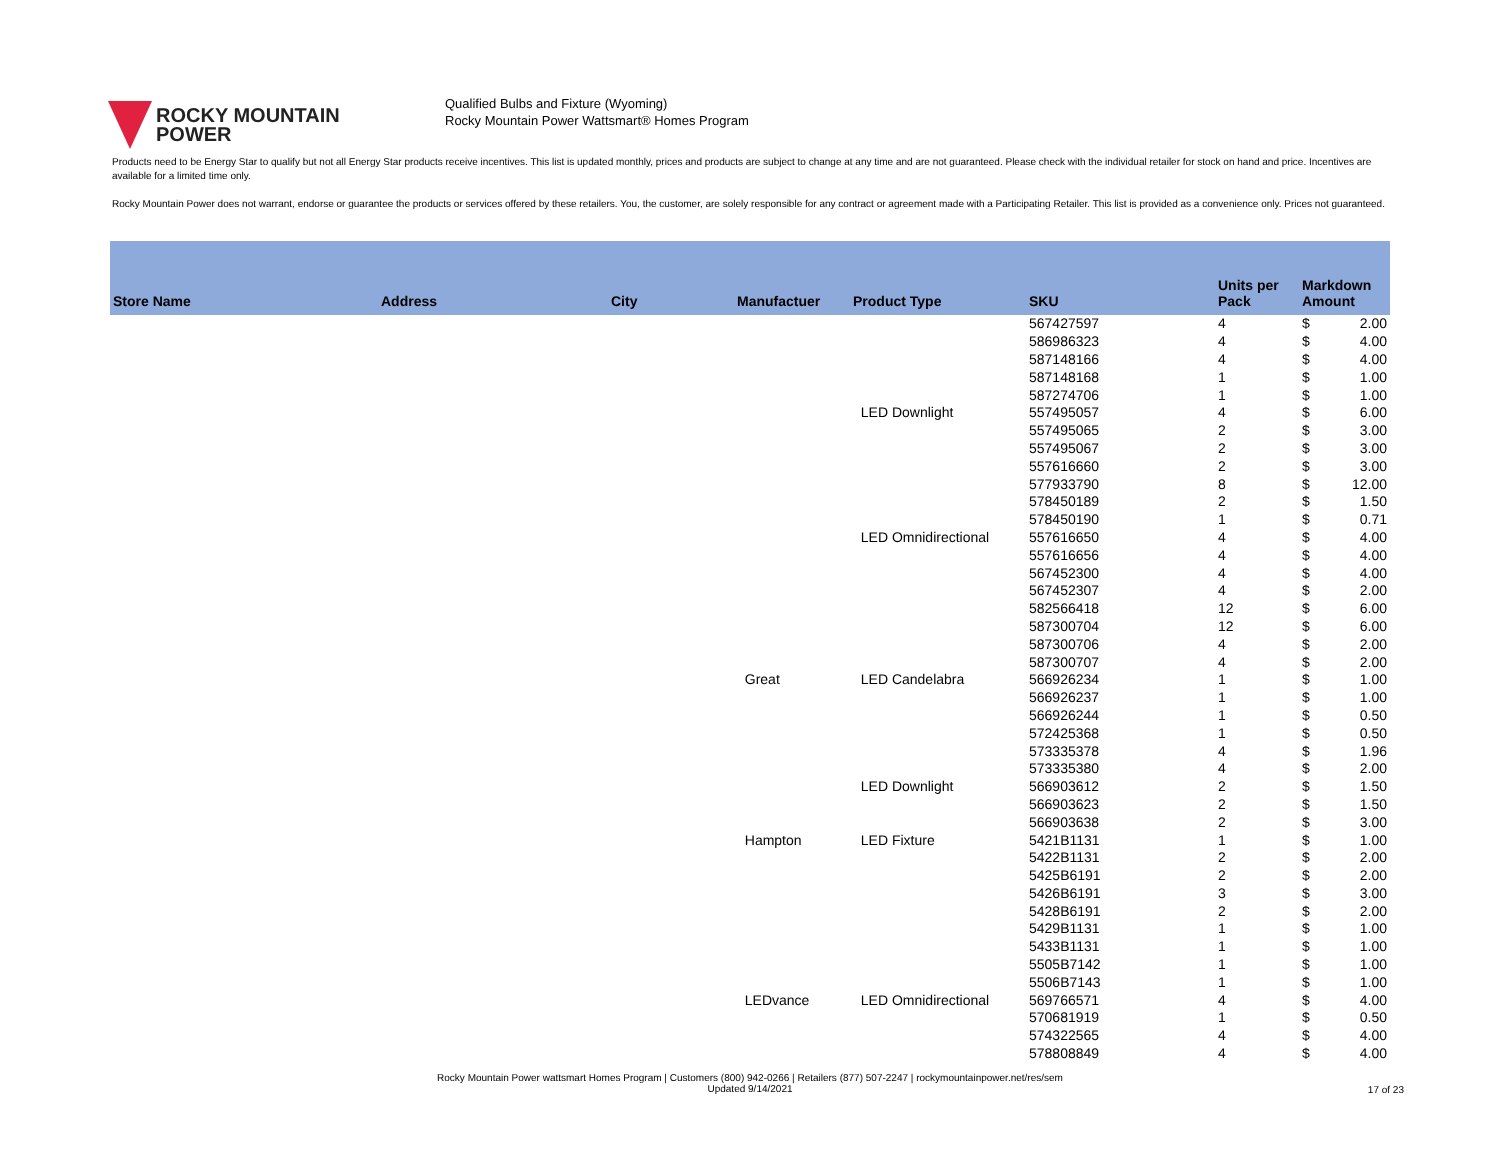ROCKY MOUNTAIN
POWER
Qualified Bulbs and Fixture (Wyoming)
Rocky Mountain Power Wattsmart® Homes Program
Products need to be Energy Star to qualify but not all Energy Star products receive incentives. This list is updated monthly, prices and products are subject to change at any time and are not guaranteed. Please check with the individual retailer for stock on hand and price. Incentives are available for a limited time only.
Rocky Mountain Power does not warrant, endorse or guarantee the products or services offered by these retailers. You, the customer, are solely responsible for any contract or agreement made with a Participating Retailer. This list is provided as a convenience only. Prices not guaranteed.
| Store Name | Address | City | Manufactuer | Product Type | SKU | Units per Pack | Markdown Amount | |
| --- | --- | --- | --- | --- | --- | --- | --- | --- |
| | | | | | 567427597 | 4 | $ | 2.00 |
| | | | | | 586986323 | 4 | $ | 4.00 |
| | | | | | 587148166 | 4 | $ | 4.00 |
| | | | | | 587148168 | 1 | $ | 1.00 |
| | | | | | 587274706 | 1 | $ | 1.00 |
| | | | | LED Downlight | 557495057 | 4 | $ | 6.00 |
| | | | | | 557495065 | 2 | $ | 3.00 |
| | | | | | 557495067 | 2 | $ | 3.00 |
| | | | | | 557616660 | 2 | $ | 3.00 |
| | | | | | 577933790 | 8 | $ | 12.00 |
| | | | | | 578450189 | 2 | $ | 1.50 |
| | | | | | 578450190 | 1 | $ | 0.71 |
| | | | | LED Omnidirectional | 557616650 | 4 | $ | 4.00 |
| | | | | | 557616656 | 4 | $ | 4.00 |
| | | | | | 567452300 | 4 | $ | 4.00 |
| | | | | | 567452307 | 4 | $ | 2.00 |
| | | | | | 582566418 | 12 | $ | 6.00 |
| | | | | | 587300704 | 12 | $ | 6.00 |
| | | | | | 587300706 | 4 | $ | 2.00 |
| | | | | | 587300707 | 4 | $ | 2.00 |
| | | | Great | LED Candelabra | 566926234 | 1 | $ | 1.00 |
| | | | | | 566926237 | 1 | $ | 1.00 |
| | | | | | 566926244 | 1 | $ | 0.50 |
| | | | | | 572425368 | 1 | $ | 0.50 |
| | | | | | 573335378 | 4 | $ | 1.96 |
| | | | | | 573335380 | 4 | $ | 2.00 |
| | | | | LED Downlight | 566903612 | 2 | $ | 1.50 |
| | | | | | 566903623 | 2 | $ | 1.50 |
| | | | | | 566903638 | 2 | $ | 3.00 |
| | | | Hampton | LED Fixture | 5421B1131 | 1 | $ | 1.00 |
| | | | | | 5422B1131 | 2 | $ | 2.00 |
| | | | | | 5425B6191 | 2 | $ | 2.00 |
| | | | | | 5426B6191 | 3 | $ | 3.00 |
| | | | | | 5428B6191 | 2 | $ | 2.00 |
| | | | | | 5429B1131 | 1 | $ | 1.00 |
| | | | | | 5433B1131 | 1 | $ | 1.00 |
| | | | | | 5505B7142 | 1 | $ | 1.00 |
| | | | | | 5506B7143 | 1 | $ | 1.00 |
| | | | LEDvance | LED Omnidirectional | 569766571 | 4 | $ | 4.00 |
| | | | | | 570681919 | 1 | $ | 0.50 |
| | | | | | 574322565 | 4 | $ | 4.00 |
| | | | | | 578808849 | 4 | $ | 4.00 |
Rocky Mountain Power wattsmart Homes Program | Customers (800) 942-0266 | Retailers (877) 507-2247 | rockymountainpower.net/res/sem
Updated 9/14/2021
17 of 23